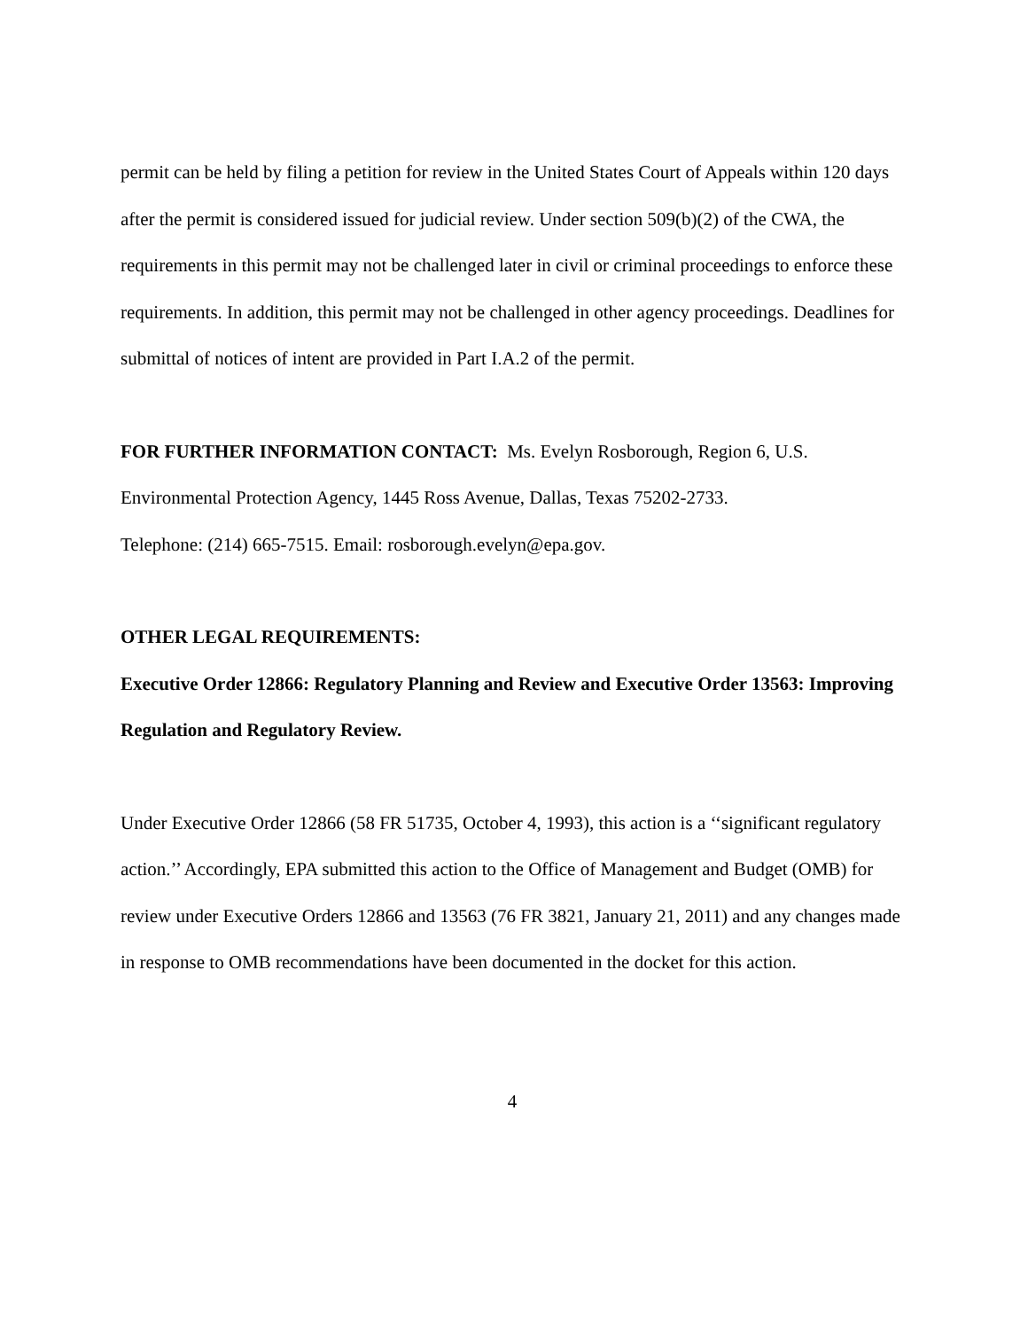permit can be held by filing a petition for review in the United States Court of Appeals within 120 days after the permit is considered issued for judicial review. Under section 509(b)(2) of the CWA, the requirements in this permit may not be challenged later in civil or criminal proceedings to enforce these requirements. In addition, this permit may not be challenged in other agency proceedings. Deadlines for submittal of notices of intent are provided in Part I.A.2 of the permit.
FOR FURTHER INFORMATION CONTACT: Ms. Evelyn Rosborough, Region 6, U.S. Environmental Protection Agency, 1445 Ross Avenue, Dallas, Texas 75202-2733.
Telephone: (214) 665-7515. Email: rosborough.evelyn@epa.gov.
OTHER LEGAL REQUIREMENTS:
Executive Order 12866: Regulatory Planning and Review and Executive Order 13563: Improving Regulation and Regulatory Review.
Under Executive Order 12866 (58 FR 51735, October 4, 1993), this action is a ‘‘significant regulatory action.’’ Accordingly, EPA submitted this action to the Office of Management and Budget (OMB) for review under Executive Orders 12866 and 13563 (76 FR 3821, January 21, 2011) and any changes made in response to OMB recommendations have been documented in the docket for this action.
4